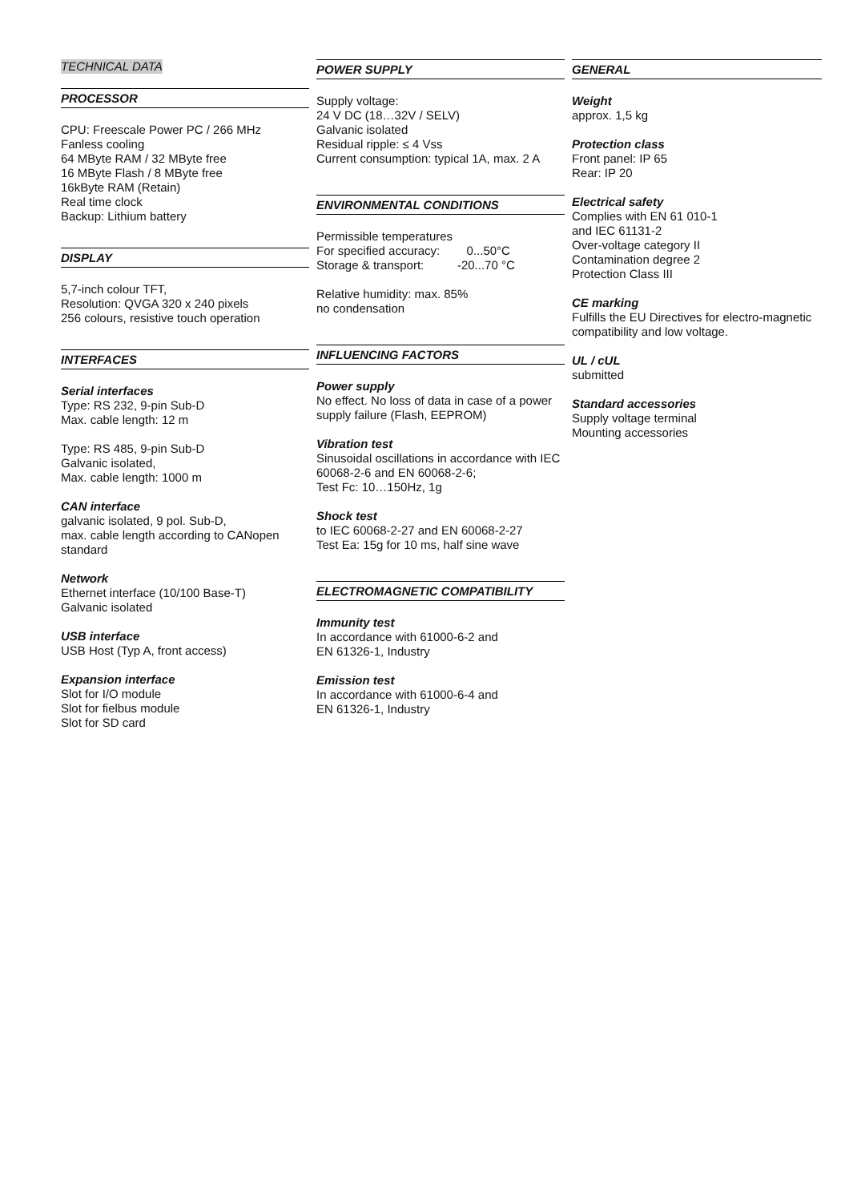TECHNICAL DATA
PROCESSOR
CPU: Freescale Power PC / 266 MHz
Fanless cooling
64 MByte RAM / 32 MByte free
16 MByte Flash / 8 MByte free
16kByte RAM (Retain)
Real time clock
Backup: Lithium battery
DISPLAY
5,7-inch colour TFT,
Resolution: QVGA 320 x 240 pixels
256 colours, resistive touch operation
INTERFACES
Serial interfaces
Type: RS 232, 9-pin Sub-D
Max. cable length: 12 m
Type: RS 485, 9-pin Sub-D
Galvanic isolated,
Max. cable length: 1000 m
CAN interface
galvanic isolated, 9 pol. Sub-D,
max. cable length according to CANopen standard
Network
Ethernet interface (10/100 Base-T)
Galvanic isolated
USB interface
USB Host (Typ A, front access)
Expansion interface
Slot for I/O module
Slot for fielbus module
Slot for SD card
POWER SUPPLY
Supply voltage:
24 V DC (18…32V / SELV)
Galvanic isolated
Residual ripple: ≤ 4 Vss
Current consumption: typical 1A, max. 2 A
ENVIRONMENTAL CONDITIONS
Permissible temperatures
For specified accuracy: 0...50°C
Storage & transport: -20...70 °C
Relative humidity: max. 85%
no condensation
INFLUENCING FACTORS
Power supply
No effect. No loss of data in case of a power supply failure (Flash, EEPROM)
Vibration test
Sinusoidal oscillations in accordance with IEC 60068-2-6 and EN 60068-2-6;
Test Fc: 10…150Hz, 1g
Shock test
to IEC 60068-2-27 and EN 60068-2-27
Test Ea: 15g for 10 ms, half sine wave
ELECTROMAGNETIC COMPATIBILITY
Immunity test
In accordance with 61000-6-2 and
EN 61326-1, Industry
Emission test
In accordance with 61000-6-4 and
EN 61326-1, Industry
GENERAL
Weight
approx. 1,5 kg
Protection class
Front panel: IP 65
Rear: IP 20
Electrical safety
Complies with EN 61 010-1
and IEC 61131-2
Over-voltage category II
Contamination degree 2
Protection Class III
CE marking
Fulfills the EU Directives for electro-magnetic compatibility and low voltage.
UL / cUL
submitted
Standard accessories
Supply voltage terminal
Mounting accessories